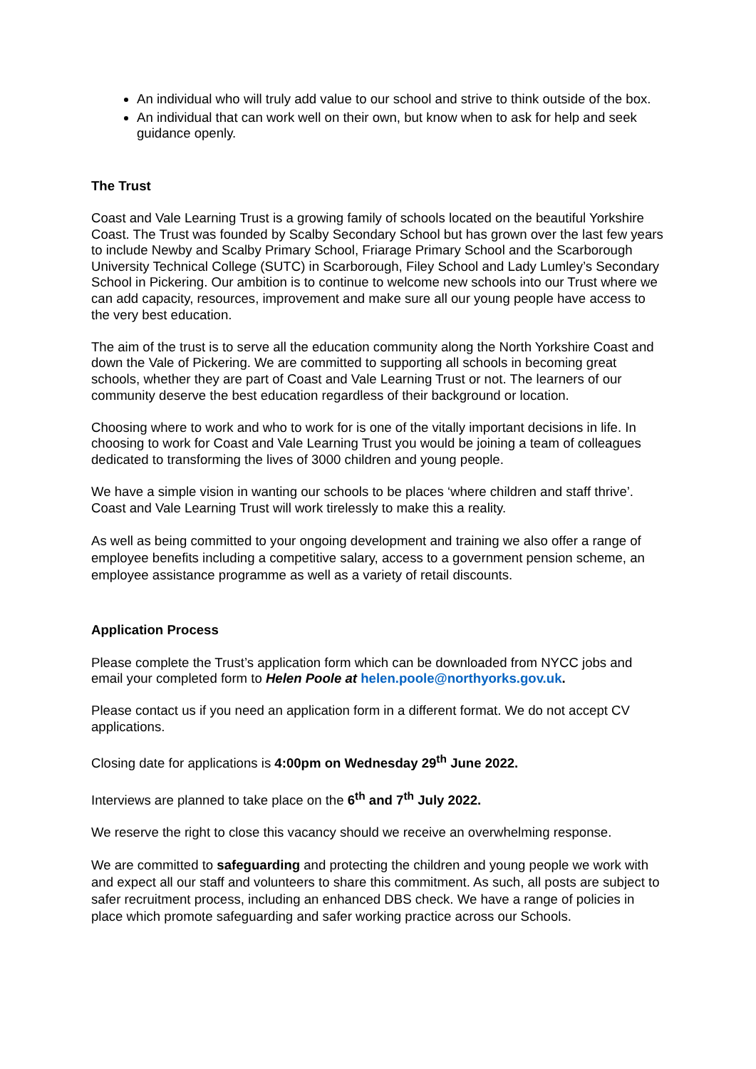An individual who will truly add value to our school and strive to think outside of the box.
An individual that can work well on their own, but know when to ask for help and seek guidance openly.
The Trust
Coast and Vale Learning Trust is a growing family of schools located on the beautiful Yorkshire Coast. The Trust was founded by Scalby Secondary School but has grown over the last few years to include Newby and Scalby Primary School, Friarage Primary School and the Scarborough University Technical College (SUTC) in Scarborough, Filey School and Lady Lumley’s Secondary School in Pickering. Our ambition is to continue to welcome new schools into our Trust where we can add capacity, resources, improvement and make sure all our young people have access to the very best education.
The aim of the trust is to serve all the education community along the North Yorkshire Coast and down the Vale of Pickering. We are committed to supporting all schools in becoming great schools, whether they are part of Coast and Vale Learning Trust or not. The learners of our community deserve the best education regardless of their background or location.
Choosing where to work and who to work for is one of the vitally important decisions in life. In choosing to work for Coast and Vale Learning Trust you would be joining a team of colleagues dedicated to transforming the lives of 3000 children and young people.
We have a simple vision in wanting our schools to be places ‘where children and staff thrive’. Coast and Vale Learning Trust will work tirelessly to make this a reality.
As well as being committed to your ongoing development and training we also offer a range of employee benefits including a competitive salary, access to a government pension scheme, an employee assistance programme as well as a variety of retail discounts.
Application Process
Please complete the Trust’s application form which can be downloaded from NYCC jobs and email your completed form to Helen Poole at helen.poole@northyorks.gov.uk.
Please contact us if you need an application form in a different format. We do not accept CV applications.
Closing date for applications is 4:00pm on Wednesday 29<sup>th</sup> June 2022.
Interviews are planned to take place on the 6<sup>th</sup> and 7<sup>th</sup> July 2022.
We reserve the right to close this vacancy should we receive an overwhelming response.
We are committed to safeguarding and protecting the children and young people we work with and expect all our staff and volunteers to share this commitment. As such, all posts are subject to safer recruitment process, including an enhanced DBS check. We have a range of policies in place which promote safeguarding and safer working practice across our Schools.